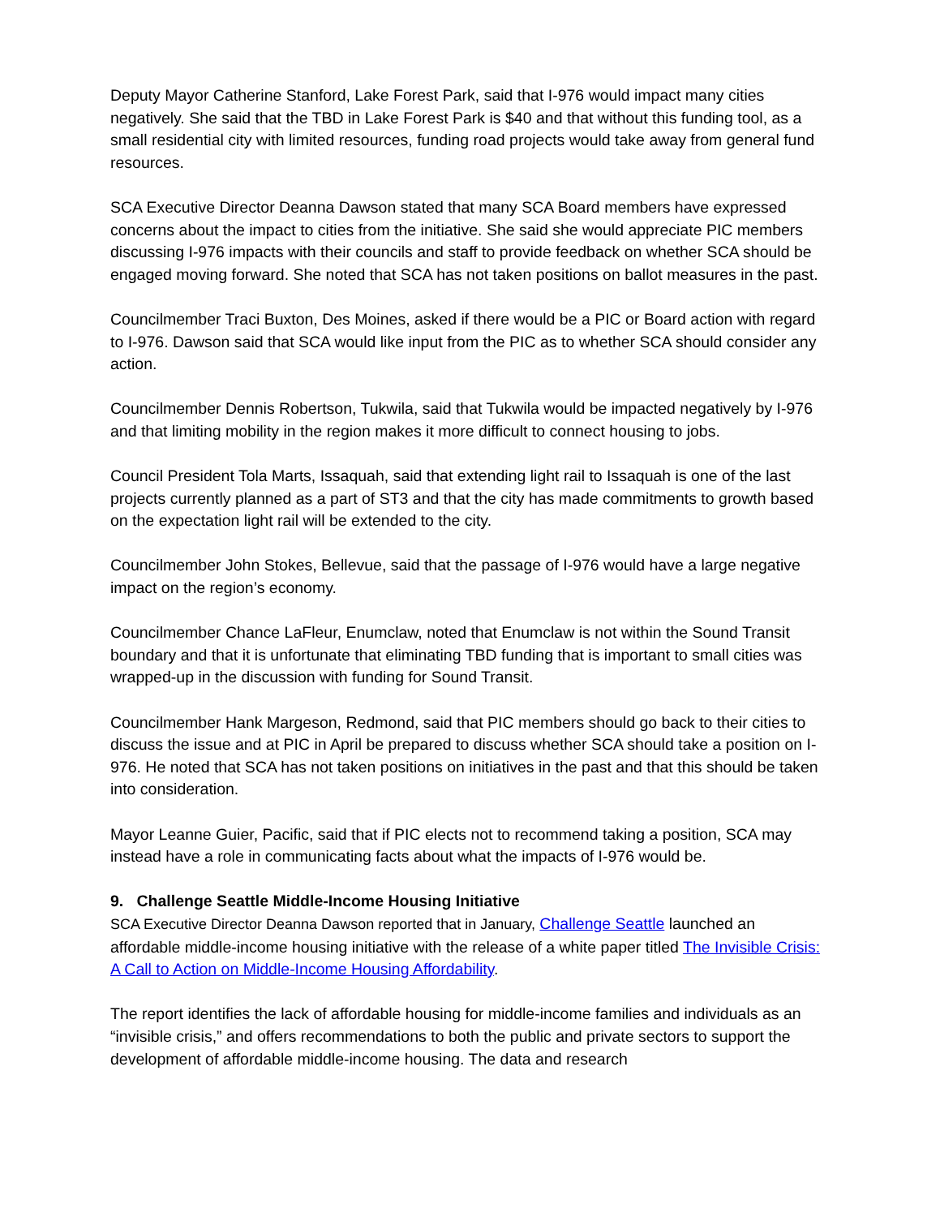Deputy Mayor Catherine Stanford, Lake Forest Park, said that I-976 would impact many cities negatively. She said that the TBD in Lake Forest Park is $40 and that without this funding tool, as a small residential city with limited resources, funding road projects would take away from general fund resources.
SCA Executive Director Deanna Dawson stated that many SCA Board members have expressed concerns about the impact to cities from the initiative. She said she would appreciate PIC members discussing I-976 impacts with their councils and staff to provide feedback on whether SCA should be engaged moving forward. She noted that SCA has not taken positions on ballot measures in the past.
Councilmember Traci Buxton, Des Moines, asked if there would be a PIC or Board action with regard to I-976. Dawson said that SCA would like input from the PIC as to whether SCA should consider any action.
Councilmember Dennis Robertson, Tukwila, said that Tukwila would be impacted negatively by I-976 and that limiting mobility in the region makes it more difficult to connect housing to jobs.
Council President Tola Marts, Issaquah, said that extending light rail to Issaquah is one of the last projects currently planned as a part of ST3 and that the city has made commitments to growth based on the expectation light rail will be extended to the city.
Councilmember John Stokes, Bellevue, said that the passage of I-976 would have a large negative impact on the region’s economy.
Councilmember Chance LaFleur, Enumclaw, noted that Enumclaw is not within the Sound Transit boundary and that it is unfortunate that eliminating TBD funding that is important to small cities was wrapped-up in the discussion with funding for Sound Transit.
Councilmember Hank Margeson, Redmond, said that PIC members should go back to their cities to discuss the issue and at PIC in April be prepared to discuss whether SCA should take a position on I-976. He noted that SCA has not taken positions on initiatives in the past and that this should be taken into consideration.
Mayor Leanne Guier, Pacific, said that if PIC elects not to recommend taking a position, SCA may instead have a role in communicating facts about what the impacts of I-976 would be.
9. Challenge Seattle Middle-Income Housing Initiative
SCA Executive Director Deanna Dawson reported that in January, Challenge Seattle launched an affordable middle-income housing initiative with the release of a white paper titled The Invisible Crisis: A Call to Action on Middle-Income Housing Affordability.
The report identifies the lack of affordable housing for middle-income families and individuals as an “invisible crisis,” and offers recommendations to both the public and private sectors to support the development of affordable middle-income housing. The data and research